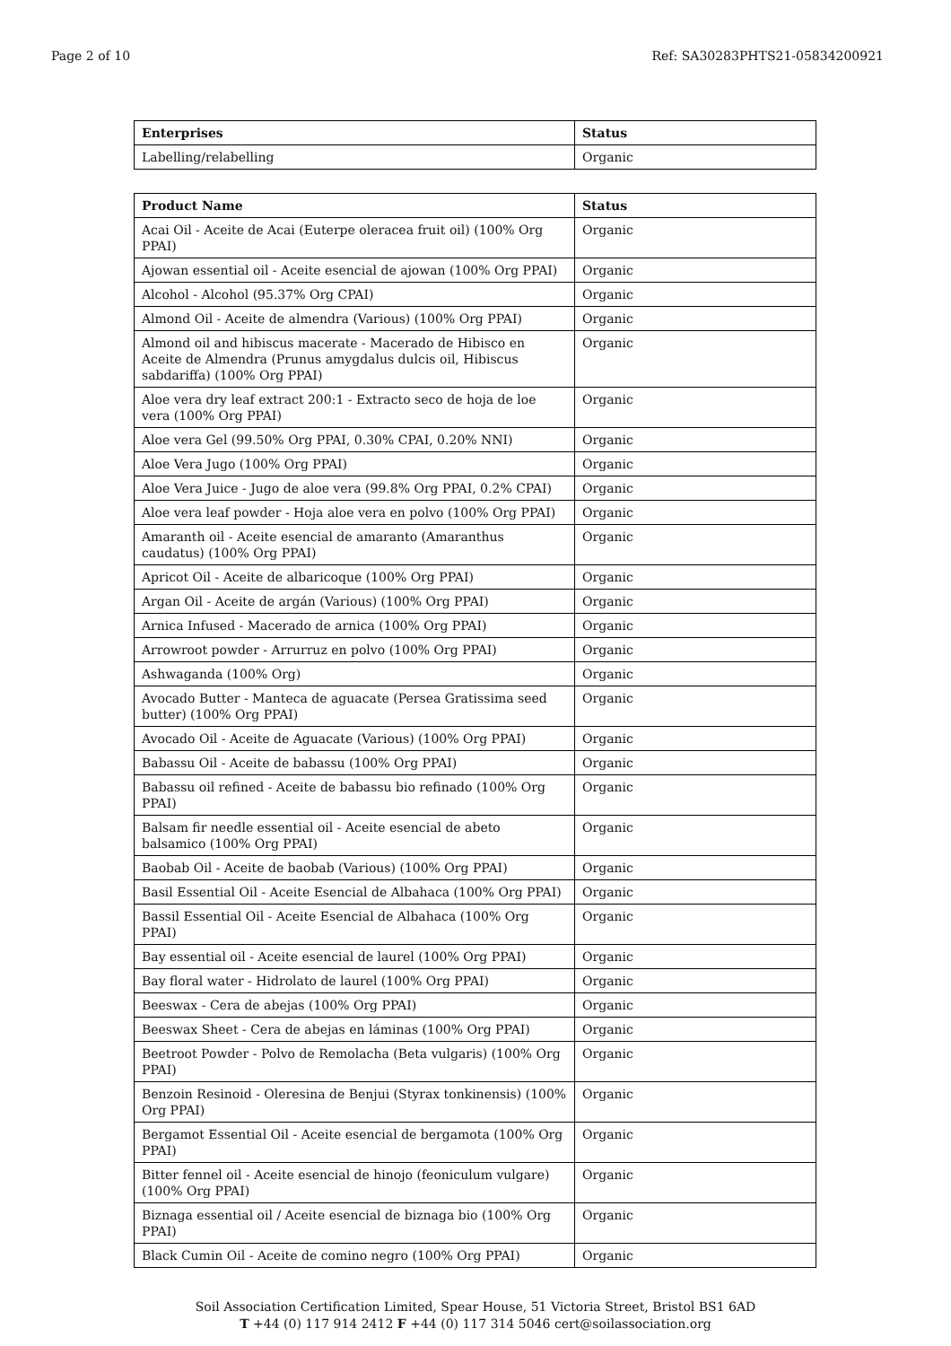Page 2 of 10 Ref: SA30283PHTS21-05834200921
| Enterprises | Status |
| --- | --- |
| Labelling/relabelling | Organic |
| Product Name | Status |
| --- | --- |
| Acai Oil - Aceite de Acai (Euterpe oleracea fruit oil) (100% Org PPAI) | Organic |
| Ajowan essential oil - Aceite esencial de ajowan (100% Org PPAI) | Organic |
| Alcohol - Alcohol (95.37% Org CPAI) | Organic |
| Almond Oil - Aceite de almendra (Various) (100% Org PPAI) | Organic |
| Almond oil and hibiscus macerate - Macerado de Hibisco en Aceite de Almendra (Prunus amygdalus dulcis oil, Hibiscus sabdariffa) (100% Org PPAI) | Organic |
| Aloe vera dry leaf extract 200:1 - Extracto seco de hoja de loe vera (100% Org PPAI) | Organic |
| Aloe vera Gel (99.50% Org PPAI, 0.30% CPAI, 0.20% NNI) | Organic |
| Aloe Vera Jugo (100% Org PPAI) | Organic |
| Aloe Vera Juice - Jugo de aloe vera (99.8% Org PPAI, 0.2% CPAI) | Organic |
| Aloe vera leaf powder - Hoja aloe vera en polvo (100% Org PPAI) | Organic |
| Amaranth oil - Aceite esencial de amaranto (Amaranthus caudatus) (100% Org PPAI) | Organic |
| Apricot Oil - Aceite de albaricoque (100% Org PPAI) | Organic |
| Argan Oil - Aceite de argán (Various) (100% Org PPAI) | Organic |
| Arnica Infused - Macerado de arnica (100% Org PPAI) | Organic |
| Arrowroot powder - Arrurruz en polvo (100% Org PPAI) | Organic |
| Ashwaganda (100% Org) | Organic |
| Avocado Butter - Manteca de aguacate (Persea Gratissima seed butter) (100% Org PPAI) | Organic |
| Avocado Oil - Aceite de Aguacate (Various) (100% Org PPAI) | Organic |
| Babassu Oil - Aceite de babassu (100% Org PPAI) | Organic |
| Babassu oil refined - Aceite de babassu bio refinado (100% Org PPAI) | Organic |
| Balsam fir needle essential oil - Aceite esencial de abeto balsamico (100% Org PPAI) | Organic |
| Baobab Oil - Aceite de baobab (Various) (100% Org PPAI) | Organic |
| Basil Essential Oil - Aceite Esencial de Albahaca (100% Org PPAI) | Organic |
| Bassil Essential Oil - Aceite Esencial de Albahaca (100% Org PPAI) | Organic |
| Bay essential oil - Aceite esencial de laurel (100% Org PPAI) | Organic |
| Bay floral water - Hidrolato de laurel (100% Org PPAI) | Organic |
| Beeswax - Cera de abejas (100% Org PPAI) | Organic |
| Beeswax Sheet - Cera de abejas en láminas (100% Org PPAI) | Organic |
| Beetroot Powder - Polvo de Remolacha (Beta vulgaris) (100% Org PPAI) | Organic |
| Benzoin Resinoid - Oleresina de Benjui (Styrax tonkinensis) (100% Org PPAI) | Organic |
| Bergamot Essential Oil - Aceite esencial de bergamota (100% Org PPAI) | Organic |
| Bitter fennel oil - Aceite esencial de hinojo (feoniculum vulgare) (100% Org PPAI) | Organic |
| Biznaga essential oil / Aceite esencial de biznaga bio (100% Org PPAI) | Organic |
| Black Cumin Oil - Aceite de comino negro (100% Org PPAI) | Organic |
Soil Association Certification Limited, Spear House, 51 Victoria Street, Bristol BS1 6AD
T +44 (0) 117 914 2412 F +44 (0) 117 314 5046 cert@soilassociation.org